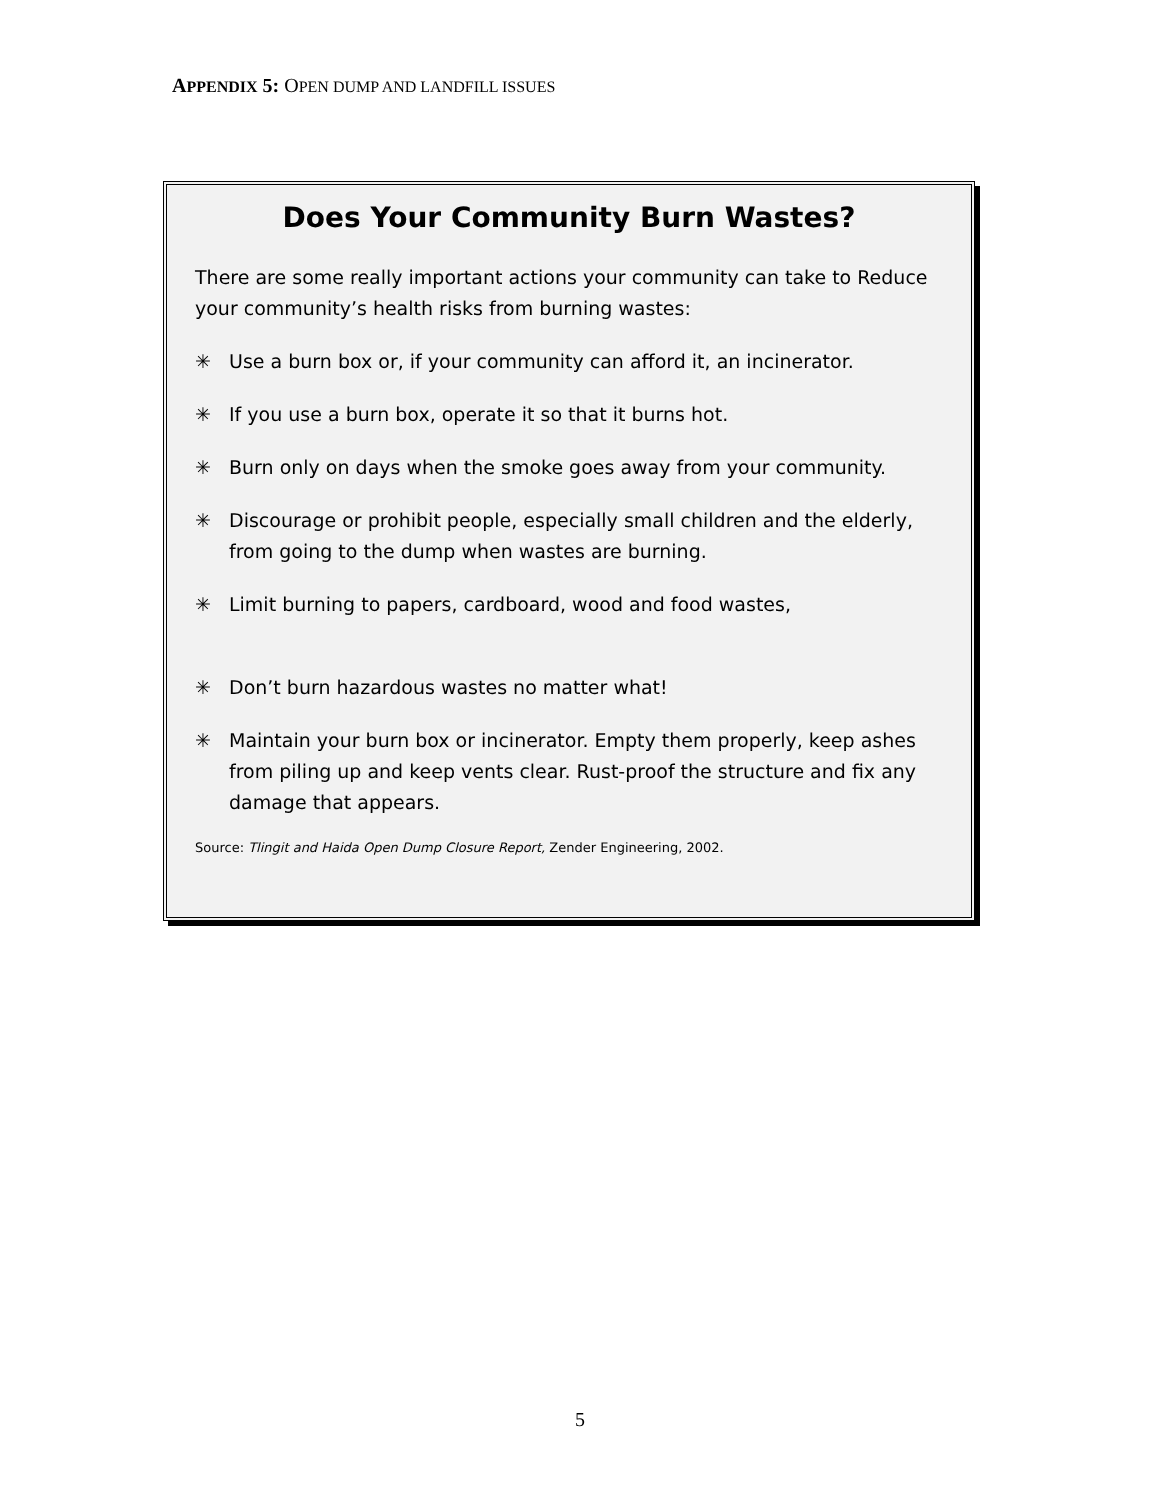APPENDIX 5: OPEN DUMP AND LANDFILL ISSUES
Does Your Community Burn Wastes?
There are some really important actions your community can take to Reduce your community’s health risks from burning wastes:
✳ Use a burn box or, if your community can afford it, an incinerator.
✳ If you use a burn box, operate it so that it burns hot.
✳ Burn only on days when the smoke goes away from your community.
✳ Discourage or prohibit people, especially small children and the elderly, from going to the dump when wastes are burning.
✳ Limit burning to papers, cardboard, wood and food wastes,
✳ Don’t burn hazardous wastes no matter what!
✳ Maintain your burn box or incinerator. Empty them properly, keep ashes from piling up and keep vents clear. Rust-proof the structure and fix any damage that appears.
Source: Tlingit and Haida Open Dump Closure Report, Zender Engineering, 2002.
5